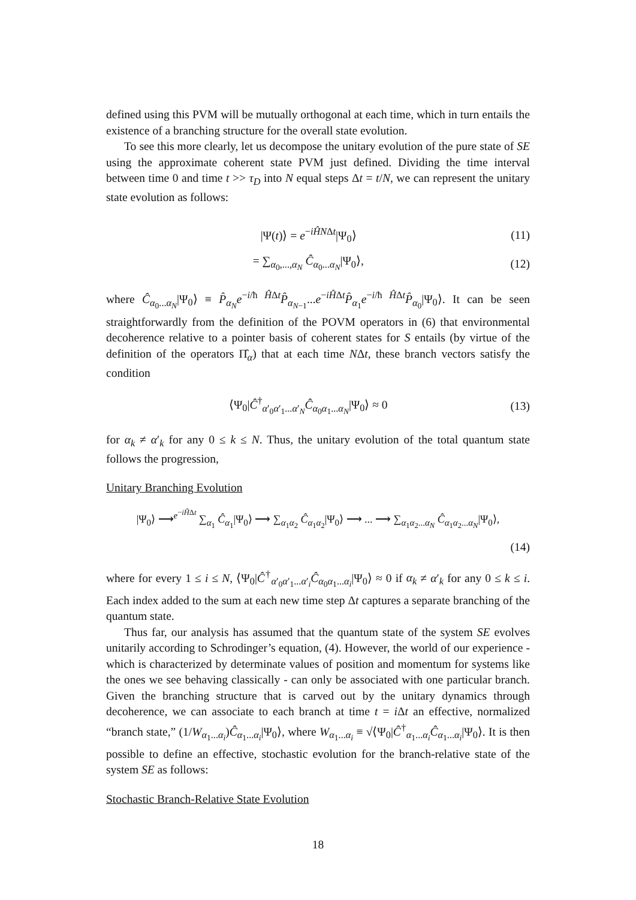defined using this PVM will be mutually orthogonal at each time, which in turn entails the existence of a branching structure for the overall state evolution.
To see this more clearly, let us decompose the unitary evolution of the pure state of SE using the approximate coherent state PVM just defined. Dividing the time interval between time 0 and time t >> τ<sub>D</sub> into N equal steps Δt = t/N, we can represent the unitary state evolution as follows:
|Ψ(t)⟩ = e<sup>−iĤNΔt</sup>|Ψ<sub>0</sub>⟩ (11)
= ∑<sub>α<sub>0</sub>,...,α<sub>N</sub></sub> Ĉ<sub>α<sub>0</sub>...α<sub>N</sub></sub>|Ψ<sub>0</sub>⟩, (12)
where Ĉ<sub>α<sub>0</sub>...α<sub>N</sub></sub>|Ψ<sub>0</sub>⟩ ≡ P̂<sub>α<sub>N</sub></sub>e<sup>−i/ħ ĤΔt</sup>P̂<sub>α<sub>N−1</sub></sub>...e<sup>−iĤΔt</sup>P̂<sub>α<sub>1</sub></sub>e<sup>−i/ħ ĤΔt</sup>P̂<sub>α<sub>0</sub></sub>|Ψ<sub>0</sub>⟩. It can be seen straightforwardly from the definition of the POVM operators in (6) that environmental decoherence relative to a pointer basis of coherent states for S entails (by virtue of the definition of the operators Π̂<sub>α</sub>) that at each time NΔt, these branch vectors satisfy the condition
⟨Ψ<sub>0</sub>|Ĉ<sup>†</sup><sub>α′<sub>0</sub>α′<sub>1</sub>...α′<sub>N</sub></sub>Ĉ<sub>α<sub>0</sub>α<sub>1</sub>...α<sub>N</sub></sub>|Ψ<sub>0</sub>⟩ ≈ 0 (13)
for α<sub>k</sub> ≠ α′<sub>k</sub> for any 0 ≤ k ≤ N. Thus, the unitary evolution of the total quantum state follows the progression,
Unitary Branching Evolution
|Ψ<sub>0</sub>⟩ ⟶<sup>e<sup>−iĤΔt</sup></sup> ∑<sub>α<sub>1</sub></sub> Ĉ<sub>α<sub>1</sub></sub>|Ψ<sub>0</sub>⟩ ⟶ ∑<sub>α<sub>1</sub>α<sub>2</sub></sub> Ĉ<sub>α<sub>1</sub>α<sub>2</sub></sub>|Ψ<sub>0</sub>⟩ ⟶ ... ⟶ ∑<sub>α<sub>1</sub>α<sub>2</sub>...α<sub>N</sub></sub> Ĉ<sub>α<sub>1</sub>α<sub>2</sub>...α<sub>N</sub></sub>|Ψ<sub>0</sub>⟩,
(14)
where for every 1 ≤ i ≤ N, ⟨Ψ<sub>0</sub>|Ĉ<sup>†</sup><sub>α′<sub>0</sub>α′<sub>1</sub>...α′<sub>i</sub></sub>Ĉ<sub>α<sub>0</sub>α<sub>1</sub>...α<sub>i</sub></sub>|Ψ<sub>0</sub>⟩ ≈ 0 if α<sub>k</sub> ≠ α′<sub>k</sub> for any 0 ≤ k ≤ i. Each index added to the sum at each new time step Δt captures a separate branching of the quantum state.
Thus far, our analysis has assumed that the quantum state of the system SE evolves unitarily according to Schrodinger’s equation, (4). However, the world of our experience - which is characterized by determinate values of position and momentum for systems like the ones we see behaving classically - can only be associated with one particular branch. Given the branching structure that is carved out by the unitary dynamics through decoherence, we can associate to each branch at time t = i Δt an effective, normalized “branch state,” (1/W<sub>α<sub>1</sub>...α<sub>i</sub></sub>)Ĉ<sub>α<sub>1</sub>...α<sub>i</sub></sub>|Ψ<sub>0</sub>⟩, where W<sub>α<sub>1</sub>...α<sub>i</sub></sub> ≡ √⟨Ψ<sub>0</sub>|Ĉ<sup>†</sup><sub>α<sub>1</sub>...α<sub>i</sub></sub>Ĉ<sub>α<sub>1</sub>...α<sub>i</sub></sub>|Ψ<sub>0</sub>⟩. It is then possible to define an effective, stochastic evolution for the branch-relative state of the system SE as follows:
Stochastic Branch-Relative State Evolution
18